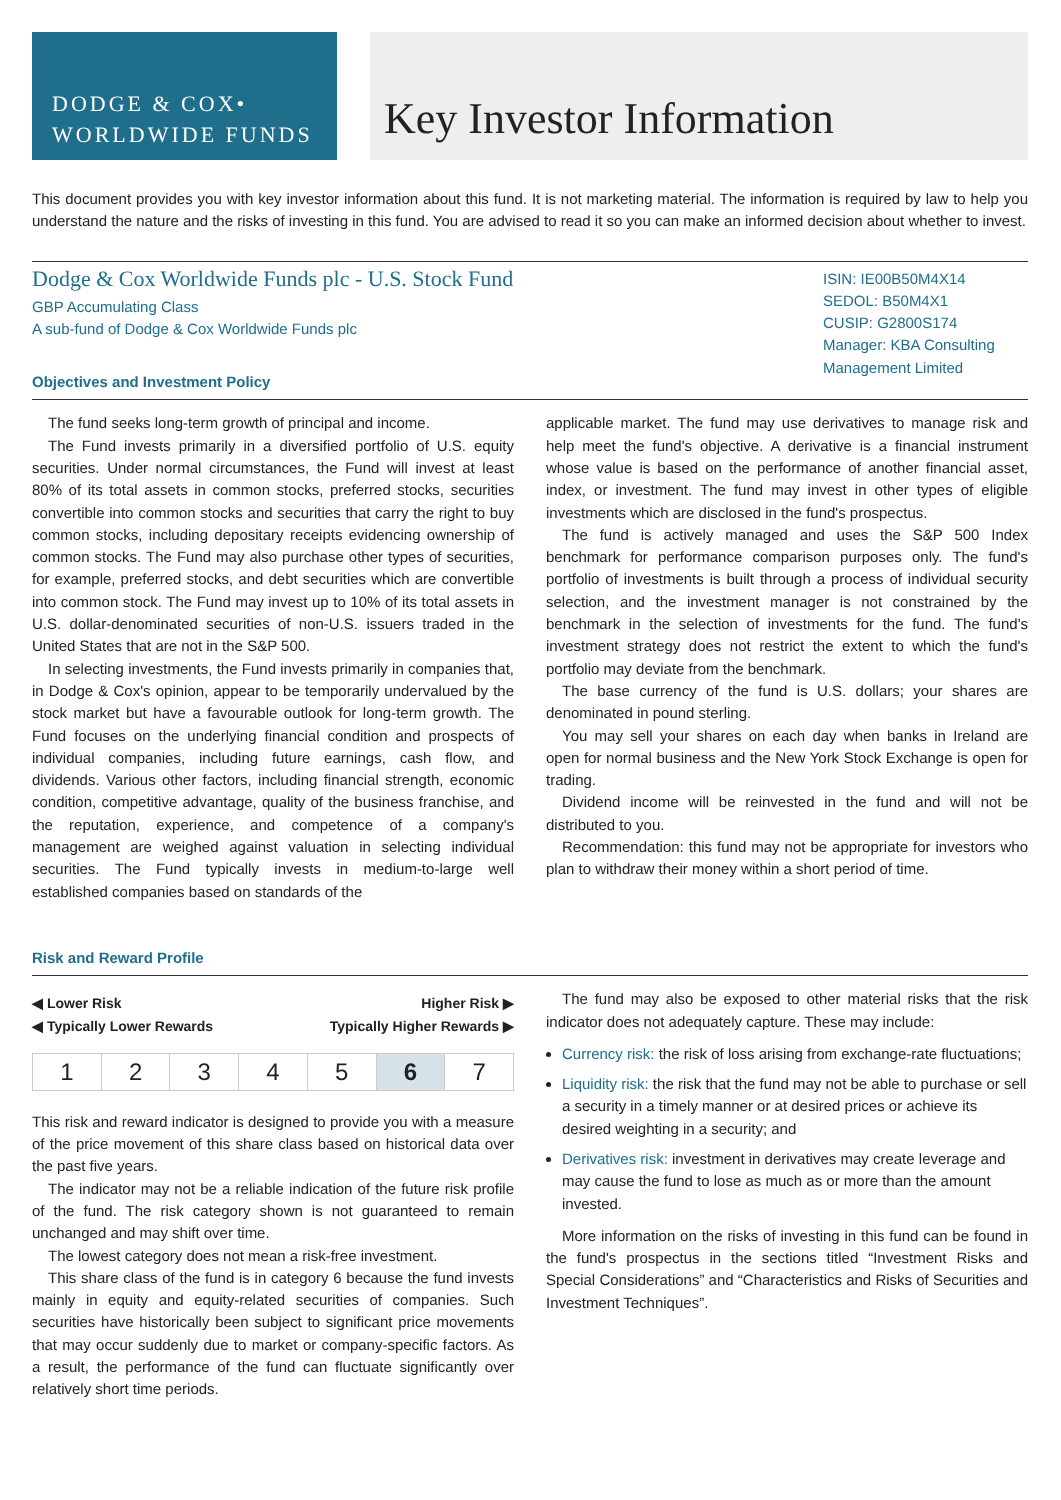DODGE & COX•
WORLDWIDE FUNDS
Key Investor Information
This document provides you with key investor information about this fund. It is not marketing material. The information is required by law to help you understand the nature and the risks of investing in this fund. You are advised to read it so you can make an informed decision about whether to invest.
Dodge & Cox Worldwide Funds plc - U.S. Stock Fund
GBP Accumulating Class
A sub-fund of Dodge & Cox Worldwide Funds plc
ISIN: IE00B50M4X14
SEDOL: B50M4X1
CUSIP: G2800S174
Manager: KBA Consulting Management Limited
Objectives and Investment Policy
The fund seeks long-term growth of principal and income.
The Fund invests primarily in a diversified portfolio of U.S. equity securities. Under normal circumstances, the Fund will invest at least 80% of its total assets in common stocks, preferred stocks, securities convertible into common stocks and securities that carry the right to buy common stocks, including depositary receipts evidencing ownership of common stocks. The Fund may also purchase other types of securities, for example, preferred stocks, and debt securities which are convertible into common stock. The Fund may invest up to 10% of its total assets in U.S. dollar-denominated securities of non-U.S. issuers traded in the United States that are not in the S&P 500.
In selecting investments, the Fund invests primarily in companies that, in Dodge & Cox's opinion, appear to be temporarily undervalued by the stock market but have a favourable outlook for long-term growth. The Fund focuses on the underlying financial condition and prospects of individual companies, including future earnings, cash flow, and dividends. Various other factors, including financial strength, economic condition, competitive advantage, quality of the business franchise, and the reputation, experience, and competence of a company's management are weighed against valuation in selecting individual securities. The Fund typically invests in medium-to-large well established companies based on standards of the
applicable market. The fund may use derivatives to manage risk and help meet the fund's objective. A derivative is a financial instrument whose value is based on the performance of another financial asset, index, or investment. The fund may invest in other types of eligible investments which are disclosed in the fund's prospectus.
The fund is actively managed and uses the S&P 500 Index benchmark for performance comparison purposes only. The fund's portfolio of investments is built through a process of individual security selection, and the investment manager is not constrained by the benchmark in the selection of investments for the fund. The fund's investment strategy does not restrict the extent to which the fund's portfolio may deviate from the benchmark.
The base currency of the fund is U.S. dollars; your shares are denominated in pound sterling.
You may sell your shares on each day when banks in Ireland are open for normal business and the New York Stock Exchange is open for trading.
Dividend income will be reinvested in the fund and will not be distributed to you.
Recommendation: this fund may not be appropriate for investors who plan to withdraw their money within a short period of time.
Risk and Reward Profile
◀ Lower Risk
◀ Typically Lower Rewards Higher Risk ▶
Typically Higher Rewards ▶
| 1 | 2 | 3 | 4 | 5 | 6 | 7 |
This risk and reward indicator is designed to provide you with a measure of the price movement of this share class based on historical data over the past five years.
The indicator may not be a reliable indication of the future risk profile of the fund. The risk category shown is not guaranteed to remain unchanged and may shift over time.
The lowest category does not mean a risk-free investment.
This share class of the fund is in category 6 because the fund invests mainly in equity and equity-related securities of companies. Such securities have historically been subject to significant price movements that may occur suddenly due to market or company-specific factors. As a result, the performance of the fund can fluctuate significantly over relatively short time periods.
The fund may also be exposed to other material risks that the risk indicator does not adequately capture. These may include:
Currency risk: the risk of loss arising from exchange-rate fluctuations;
Liquidity risk: the risk that the fund may not be able to purchase or sell a security in a timely manner or at desired prices or achieve its desired weighting in a security; and
Derivatives risk: investment in derivatives may create leverage and may cause the fund to lose as much as or more than the amount invested.
More information on the risks of investing in this fund can be found in the fund's prospectus in the sections titled “Investment Risks and Special Considerations” and “Characteristics and Risks of Securities and Investment Techniques”.